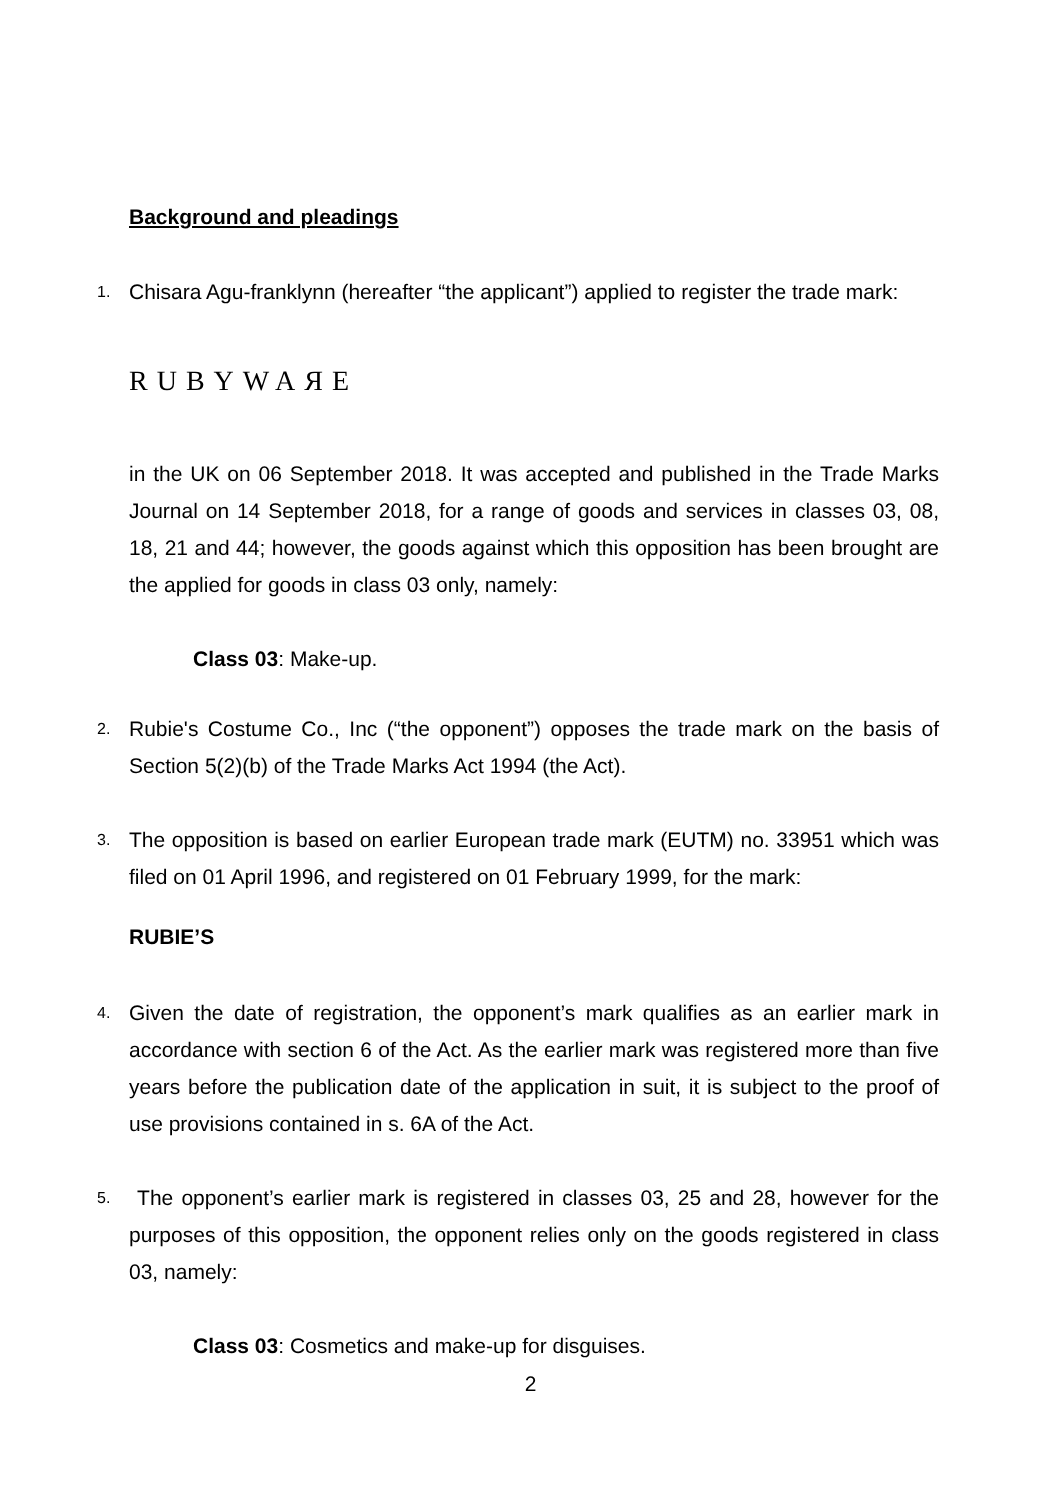Background and pleadings
1. Chisara Agu-franklynn (hereafter “the applicant”) applied to register the trade mark:
RUBYWAЯE
in the UK on 06 September 2018. It was accepted and published in the Trade Marks Journal on 14 September 2018, for a range of goods and services in classes 03, 08, 18, 21 and 44; however, the goods against which this opposition has been brought are the applied for goods in class 03 only, namely:
Class 03: Make-up.
2. Rubie's Costume Co., Inc (“the opponent”) opposes the trade mark on the basis of Section 5(2)(b) of the Trade Marks Act 1994 (the Act).
3. The opposition is based on earlier European trade mark (EUTM) no. 33951 which was filed on 01 April 1996, and registered on 01 February 1999, for the mark:
RUBIE’S
4. Given the date of registration, the opponent’s mark qualifies as an earlier mark in accordance with section 6 of the Act. As the earlier mark was registered more than five years before the publication date of the application in suit, it is subject to the proof of use provisions contained in s. 6A of the Act.
5. The opponent’s earlier mark is registered in classes 03, 25 and 28, however for the purposes of this opposition, the opponent relies only on the goods registered in class 03, namely:
Class 03: Cosmetics and make-up for disguises.
2